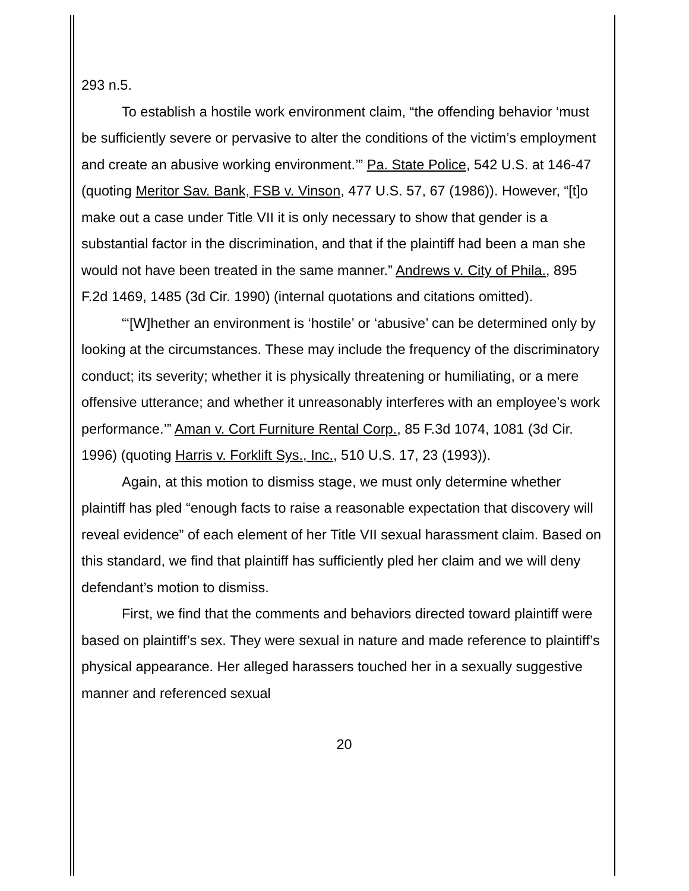293 n.5.
To establish a hostile work environment claim, “the offending behavior ‘must be sufficiently severe or pervasive to alter the conditions of the victim’s employment and create an abusive working environment.’” Pa. State Police, 542 U.S. at 146-47 (quoting Meritor Sav. Bank, FSB v. Vinson, 477 U.S. 57, 67 (1986)). However, “[t]o make out a case under Title VII it is only necessary to show that gender is a substantial factor in the discrimination, and that if the plaintiff had been a man she would not have been treated in the same manner.” Andrews v. City of Phila., 895 F.2d 1469, 1485 (3d Cir. 1990) (internal quotations and citations omitted).
“‘[W]hether an environment is ‘hostile’ or ‘abusive’ can be determined only by looking at the circumstances. These may include the frequency of the discriminatory conduct; its severity; whether it is physically threatening or humiliating, or a mere offensive utterance; and whether it unreasonably interferes with an employee’s work performance.’” Aman v. Cort Furniture Rental Corp., 85 F.3d 1074, 1081 (3d Cir. 1996) (quoting Harris v. Forklift Sys., Inc., 510 U.S. 17, 23 (1993)).
Again, at this motion to dismiss stage, we must only determine whether plaintiff has pled “enough facts to raise a reasonable expectation that discovery will reveal evidence” of each element of her Title VII sexual harassment claim. Based on this standard, we find that plaintiff has sufficiently pled her claim and we will deny defendant’s motion to dismiss.
First, we find that the comments and behaviors directed toward plaintiff were based on plaintiff’s sex. They were sexual in nature and made reference to plaintiff’s physical appearance. Her alleged harassers touched her in a sexually suggestive manner and referenced sexual
20